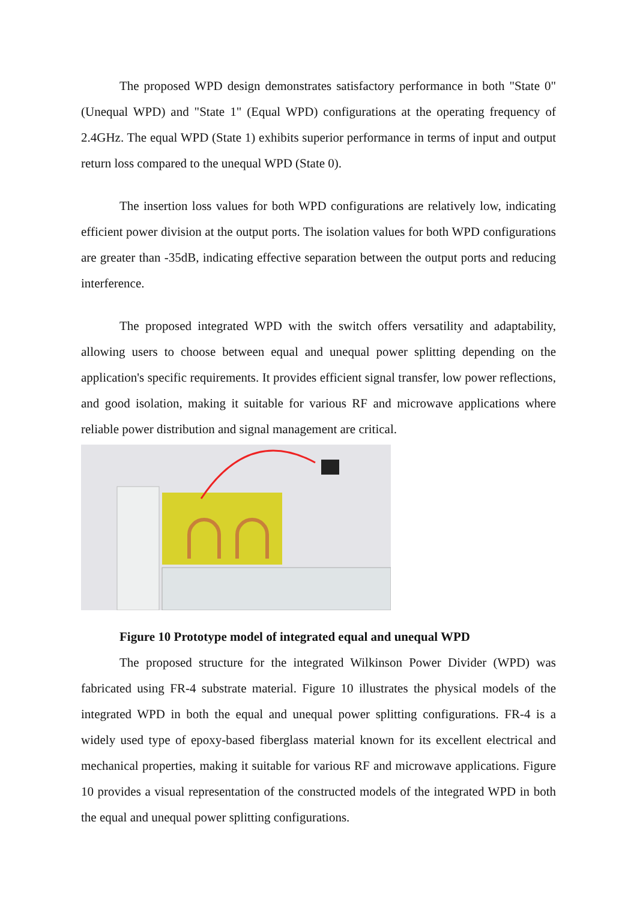The proposed WPD design demonstrates satisfactory performance in both "State 0" (Unequal WPD) and "State 1" (Equal WPD) configurations at the operating frequency of 2.4GHz. The equal WPD (State 1) exhibits superior performance in terms of input and output return loss compared to the unequal WPD (State 0).
The insertion loss values for both WPD configurations are relatively low, indicating efficient power division at the output ports. The isolation values for both WPD configurations are greater than -35dB, indicating effective separation between the output ports and reducing interference.
The proposed integrated WPD with the switch offers versatility and adaptability, allowing users to choose between equal and unequal power splitting depending on the application's specific requirements. It provides efficient signal transfer, low power reflections, and good isolation, making it suitable for various RF and microwave applications where reliable power distribution and signal management are critical.
Figure 10 Prototype model of integrated equal and unequal WPD
The proposed structure for the integrated Wilkinson Power Divider (WPD) was fabricated using FR-4 substrate material. Figure 10 illustrates the physical models of the integrated WPD in both the equal and unequal power splitting configurations. FR-4 is a widely used type of epoxy-based fiberglass material known for its excellent electrical and mechanical properties, making it suitable for various RF and microwave applications. Figure 10 provides a visual representation of the constructed models of the integrated WPD in both the equal and unequal power splitting configurations.